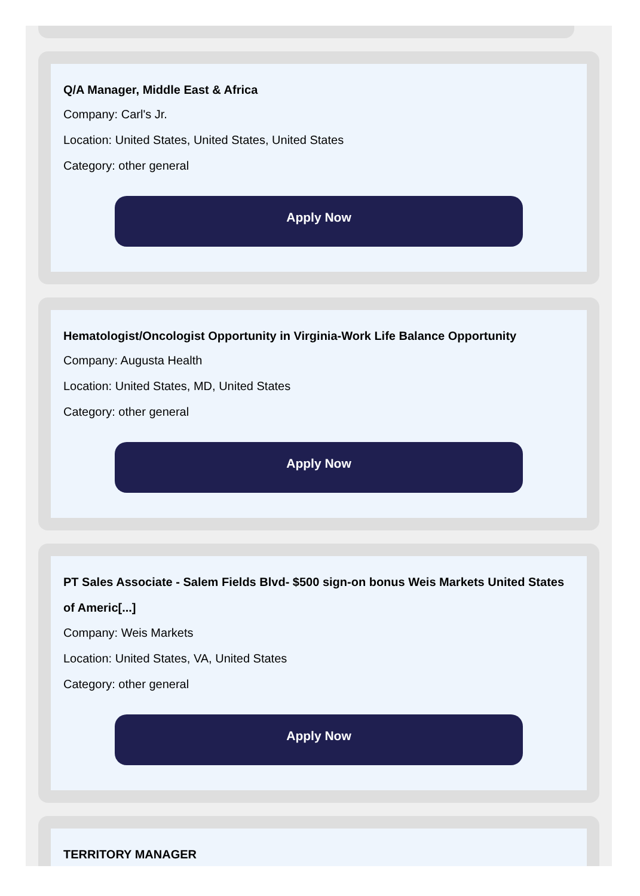Q/A Manager, Middle East & Africa
Company: Carl's Jr.
Location: United States, United States, United States
Category: other general
Apply Now
Hematologist/Oncologist Opportunity in Virginia-Work Life Balance Opportunity
Company: Augusta Health
Location: United States, MD, United States
Category: other general
Apply Now
PT Sales Associate - Salem Fields Blvd- $500 sign-on bonus Weis Markets United States of Americ[...]
Company: Weis Markets
Location: United States, VA, United States
Category: other general
Apply Now
TERRITORY MANAGER